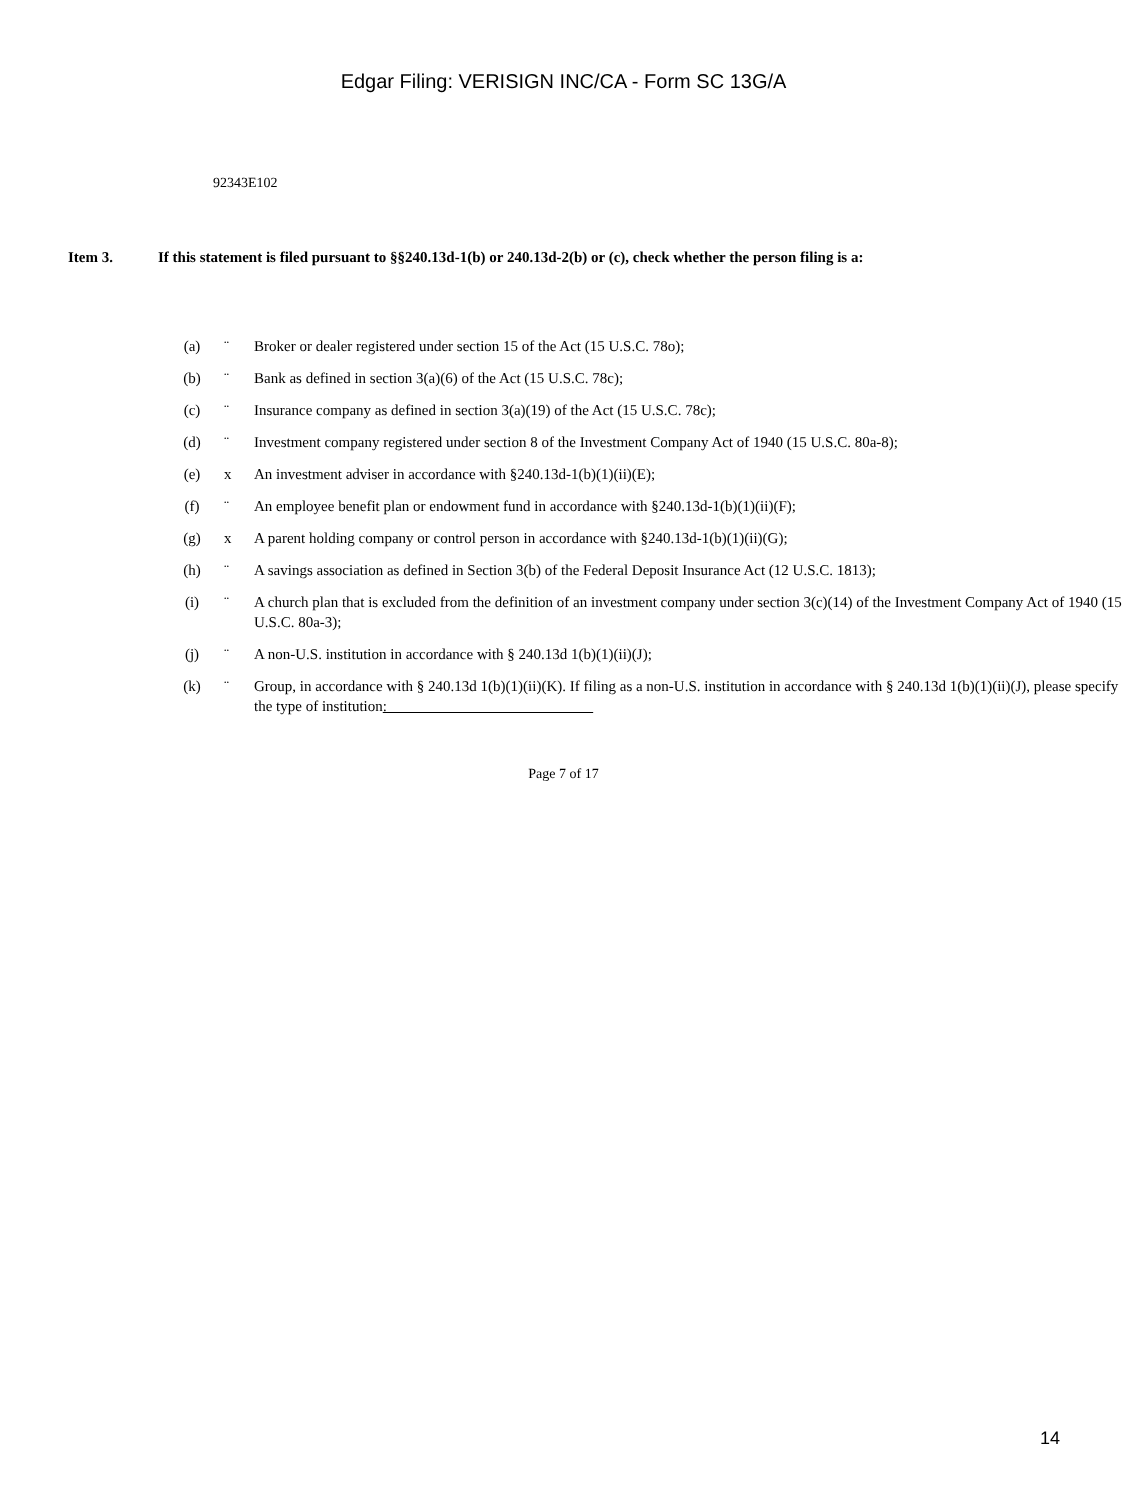Edgar Filing: VERISIGN INC/CA - Form SC 13G/A
92343E102
Item 3. If this statement is filed pursuant to §§240.13d-1(b) or 240.13d-2(b) or (c), check whether the person filing is a:
| (a) | ¨ | Broker or dealer registered under section 15 of the Act (15 U.S.C. 78o); |
| (b) | ¨ | Bank as defined in section 3(a)(6) of the Act (15 U.S.C. 78c); |
| (c) | ¨ | Insurance company as defined in section 3(a)(19) of the Act (15 U.S.C. 78c); |
| (d) | ¨ | Investment company registered under section 8 of the Investment Company Act of 1940 (15 U.S.C. 80a-8); |
| (e) | x | An investment adviser in accordance with §240.13d-1(b)(1)(ii)(E); |
| (f) | ¨ | An employee benefit plan or endowment fund in accordance with §240.13d-1(b)(1)(ii)(F); |
| (g) | x | A parent holding company or control person in accordance with §240.13d-1(b)(1)(ii)(G); |
| (h) | ¨ | A savings association as defined in Section 3(b) of the Federal Deposit Insurance Act (12 U.S.C. 1813); |
| (i) | ¨ | A church plan that is excluded from the definition of an investment company under section 3(c)(14) of the Investment Company Act of 1940 (15 U.S.C. 80a-3); |
| (j) | ¨ | A non-U.S. institution in accordance with § 240.13d 1(b)(1)(ii)(J); |
| (k) | ¨ | Group, in accordance with § 240.13d 1(b)(1)(ii)(K). If filing as a non-U.S. institution in accordance with § 240.13d 1(b)(1)(ii)(J), please specify the type of institution : |
Page 7 of 17
14